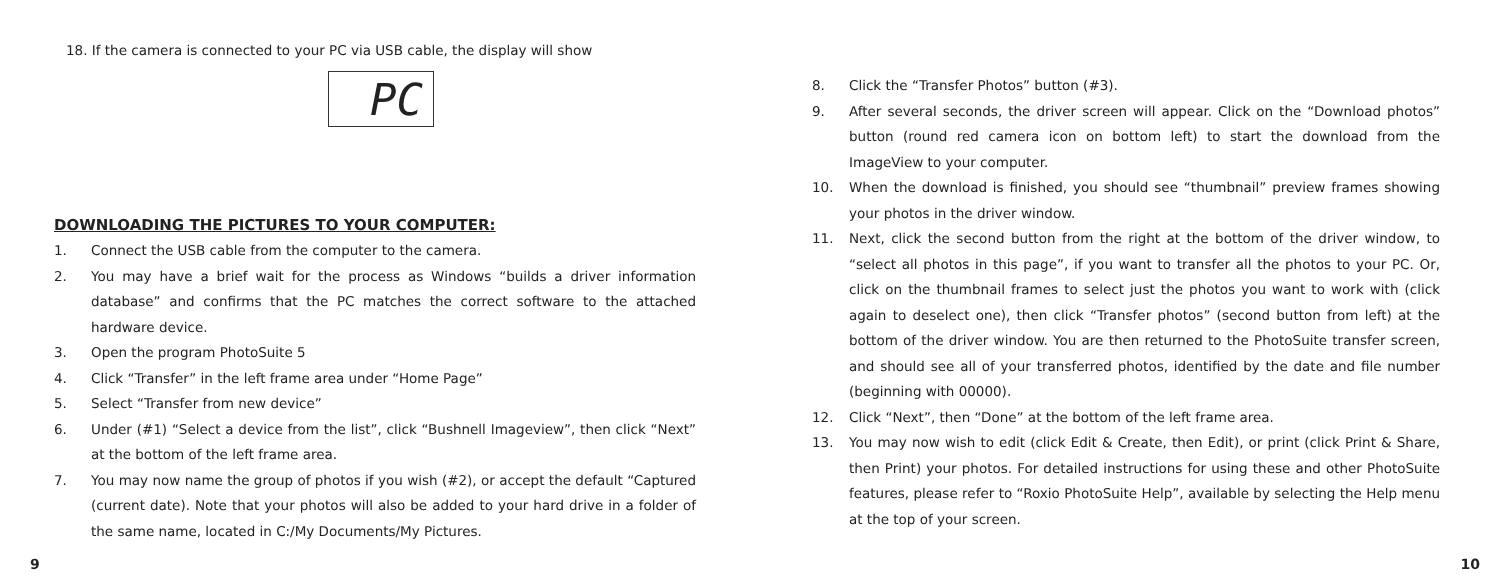18. If the camera is connected to your PC via USB cable, the display will show
PC
DOWNLOADING THE PICTURES TO YOUR COMPUTER:
1. Connect the USB cable from the computer to the camera.
2. You may have a brief wait for the process as Windows “builds a driver information database” and confirms that the PC matches the correct software to the attached hardware device.
3. Open the program PhotoSuite 5
4. Click “Transfer” in the left frame area under “Home Page”
5. Select “Transfer from new device”
6. Under (#1) “Select a device from the list”, click “Bushnell Imageview”, then click “Next” at the bottom of the left frame area.
7. You may now name the group of photos if you wish (#2), or accept the default “Captured (current date). Note that your photos will also be added to your hard drive in a folder of the same name, located in C:/My Documents/My Pictures.
9
8. Click the “Transfer Photos” button (#3).
9. After several seconds, the driver screen will appear. Click on the “Download photos” button (round red camera icon on bottom left) to start the download from the ImageView to your computer.
10. When the download is finished, you should see “thumbnail” preview frames showing your photos in the driver window.
11. Next, click the second button from the right at the bottom of the driver window, to “select all photos in this page”, if you want to transfer all the photos to your PC. Or, click on the thumbnail frames to select just the photos you want to work with (click again to deselect one), then click “Transfer photos” (second button from left) at the bottom of the driver window. You are then returned to the PhotoSuite transfer screen, and should see all of your transferred photos, identified by the date and file number (beginning with 00000).
12. Click “Next”, then “Done” at the bottom of the left frame area.
13. You may now wish to edit (click Edit & Create, then Edit), or print (click Print & Share, then Print) your photos. For detailed instructions for using these and other PhotoSuite features, please refer to “Roxio PhotoSuite Help”, available by selecting the Help menu at the top of your screen.
10